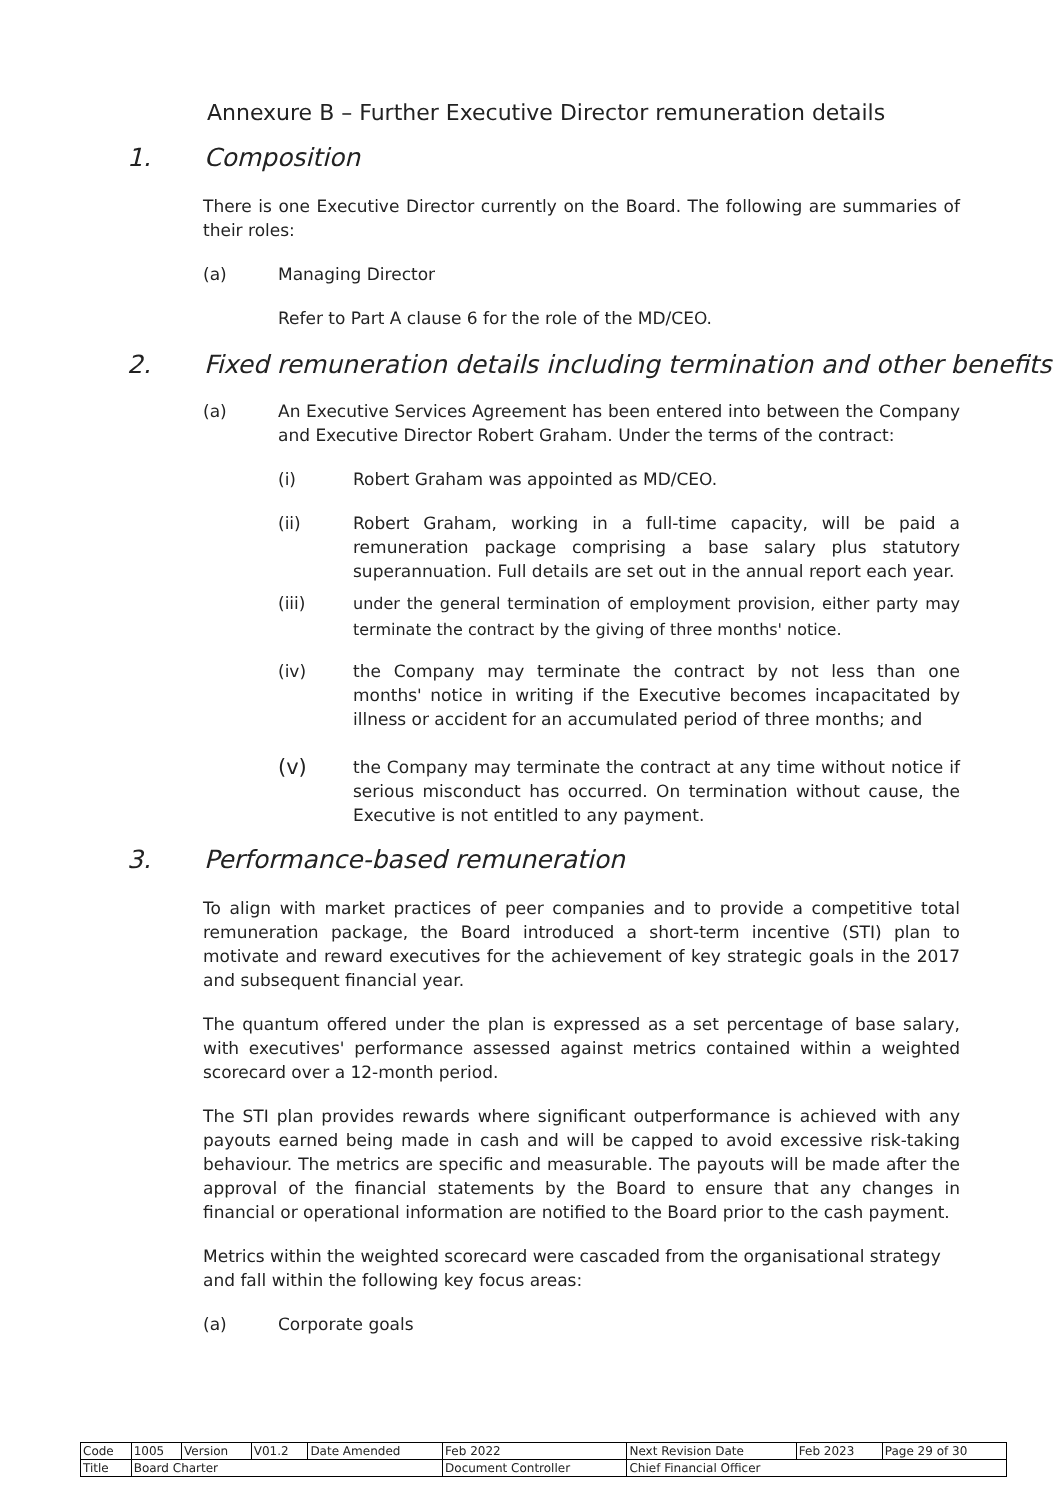Annexure B – Further Executive Director remuneration details
1. Composition
There is one Executive Director currently on the Board. The following are summaries of their roles:
(a) Managing Director
Refer to Part A clause 6 for the role of the MD/CEO.
2. Fixed remuneration details including termination and other benefits
(a) An Executive Services Agreement has been entered into between the Company and Executive Director Robert Graham. Under the terms of the contract:
(i) Robert Graham was appointed as MD/CEO.
(ii) Robert Graham, working in a full-time capacity, will be paid a remuneration package comprising a base salary plus statutory superannuation. Full details are set out in the annual report each year.
(iii)
under the general termination of employment provision, either party may terminate the contract by the giving of three months' notice.
(iv) the Company may terminate the contract by not less than one months' notice in writing if the Executive becomes incapacitated by illness or accident for an accumulated period of three months; and
(v)
the Company may terminate the contract at any time without notice if serious misconduct has occurred. On termination without cause, the Executive is not entitled to any payment.
3. Performance-based remuneration
To align with market practices of peer companies and to provide a competitive total remuneration package, the Board introduced a short-term incentive (STI) plan to motivate and reward executives for the achievement of key strategic goals in the 2017 and subsequent financial year.
The quantum offered under the plan is expressed as a set percentage of base salary, with executives' performance assessed against metrics contained within a weighted scorecard over a 12-month period.
The STI plan provides rewards where significant outperformance is achieved with any payouts earned being made in cash and will be capped to avoid excessive risk-taking behaviour. The metrics are specific and measurable. The payouts will be made after the approval of the financial statements by the Board to ensure that any changes in financial or operational information are notified to the Board prior to the cash payment.
Metrics within the weighted scorecard were cascaded from the organisational strategy and fall within the following key focus areas:
(a) Corporate goals
| Code | 1005 | Version | V01.2 | Date Amended | Feb 2022 | Next Revision Date | Feb 2023 | Page 29 of 30 |
| Title | Board Charter | | | | Document Controller | Chief Financial Officer | | |